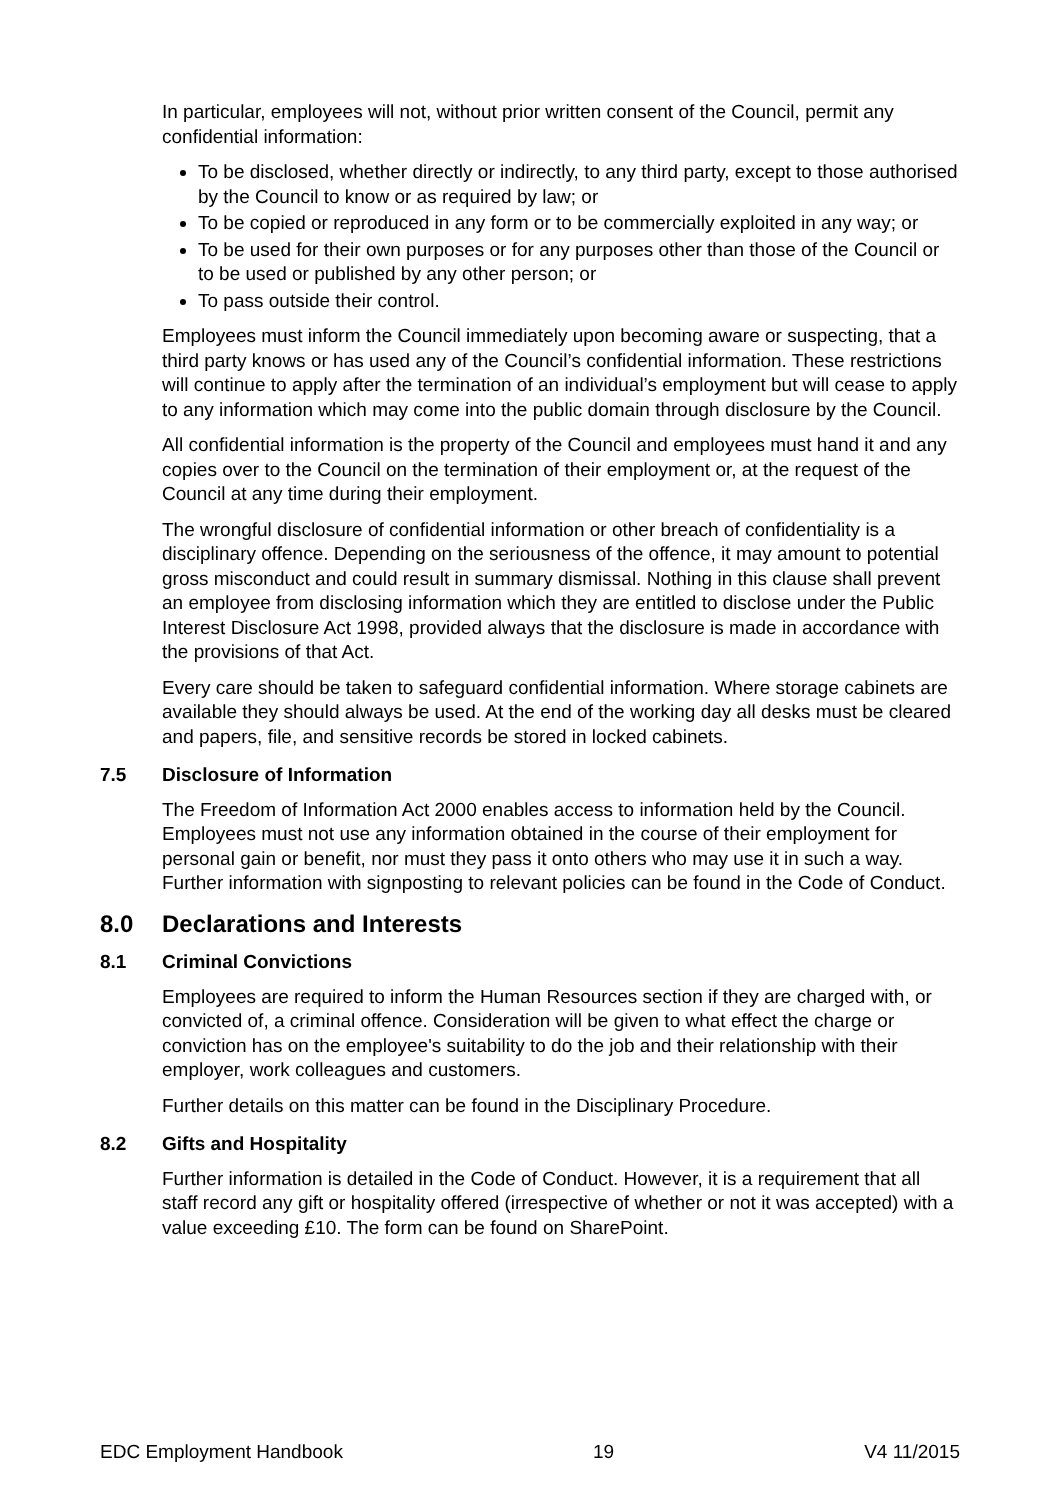In particular, employees will not, without prior written consent of the Council, permit any confidential information:
To be disclosed, whether directly or indirectly, to any third party, except to those authorised by the Council to know or as required by law; or
To be copied or reproduced in any form or to be commercially exploited in any way; or
To be used for their own purposes or for any purposes other than those of the Council or to be used or published by any other person; or
To pass outside their control.
Employees must inform the Council immediately upon becoming aware or suspecting, that a third party knows or has used any of the Council’s confidential information. These restrictions will continue to apply after the termination of an individual’s employment but will cease to apply to any information which may come into the public domain through disclosure by the Council.
All confidential information is the property of the Council and employees must hand it and any copies over to the Council on the termination of their employment or, at the request of the Council at any time during their employment.
The wrongful disclosure of confidential information or other breach of confidentiality is a disciplinary offence. Depending on the seriousness of the offence, it may amount to potential gross misconduct and could result in summary dismissal. Nothing in this clause shall prevent an employee from disclosing information which they are entitled to disclose under the Public Interest Disclosure Act 1998, provided always that the disclosure is made in accordance with the provisions of that Act.
Every care should be taken to safeguard confidential information. Where storage cabinets are available they should always be used. At the end of the working day all desks must be cleared and papers, file, and sensitive records be stored in locked cabinets.
7.5 Disclosure of Information
The Freedom of Information Act 2000 enables access to information held by the Council. Employees must not use any information obtained in the course of their employment for personal gain or benefit, nor must they pass it onto others who may use it in such a way. Further information with signposting to relevant policies can be found in the Code of Conduct.
8.0 Declarations and Interests
8.1 Criminal Convictions
Employees are required to inform the Human Resources section if they are charged with, or convicted of, a criminal offence. Consideration will be given to what effect the charge or conviction has on the employee's suitability to do the job and their relationship with their employer, work colleagues and customers.
Further details on this matter can be found in the Disciplinary Procedure.
8.2 Gifts and Hospitality
Further information is detailed in the Code of Conduct. However, it is a requirement that all staff record any gift or hospitality offered (irrespective of whether or not it was accepted) with a value exceeding £10. The form can be found on SharePoint.
EDC Employment Handbook 19 V4 11/2015